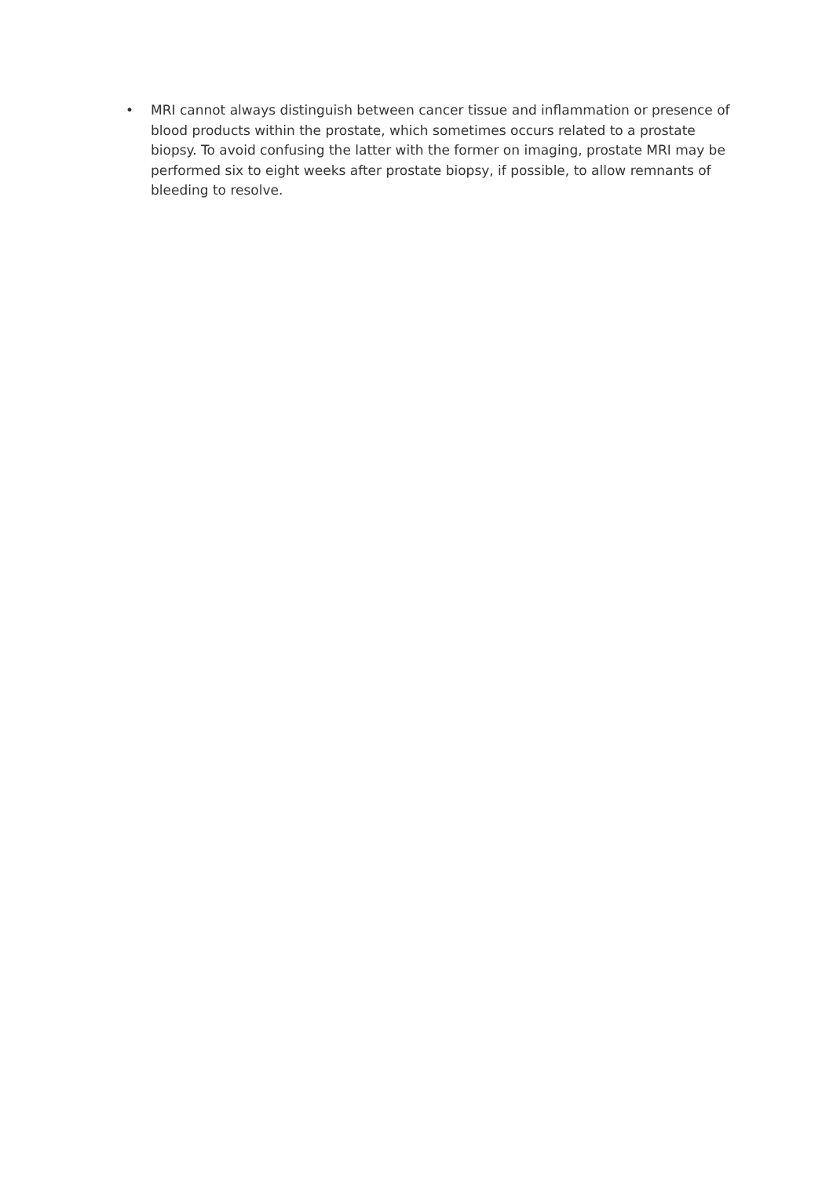• MRI cannot always distinguish between cancer tissue and inflammation or presence of blood products within the prostate, which sometimes occurs related to a prostate biopsy. To avoid confusing the latter with the former on imaging, prostate MRI may be performed six to eight weeks after prostate biopsy, if possible, to allow remnants of bleeding to resolve.